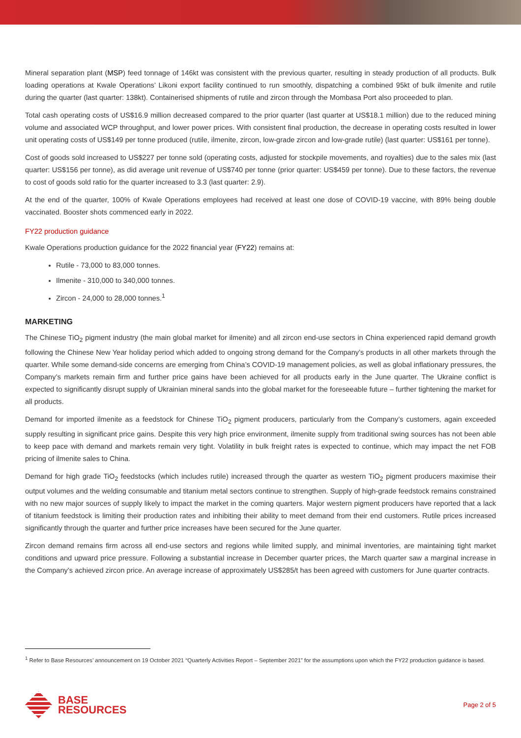Mineral separation plant (MSP) feed tonnage of 146kt was consistent with the previous quarter, resulting in steady production of all products. Bulk loading operations at Kwale Operations’ Likoni export facility continued to run smoothly, dispatching a combined 95kt of bulk ilmenite and rutile during the quarter (last quarter: 138kt). Containerised shipments of rutile and zircon through the Mombasa Port also proceeded to plan.
Total cash operating costs of US$16.9 million decreased compared to the prior quarter (last quarter at US$18.1 million) due to the reduced mining volume and associated WCP throughput, and lower power prices. With consistent final production, the decrease in operating costs resulted in lower unit operating costs of US$149 per tonne produced (rutile, ilmenite, zircon, low-grade zircon and low-grade rutile) (last quarter: US$161 per tonne).
Cost of goods sold increased to US$227 per tonne sold (operating costs, adjusted for stockpile movements, and royalties) due to the sales mix (last quarter: US$156 per tonne), as did average unit revenue of US$740 per tonne (prior quarter: US$459 per tonne). Due to these factors, the revenue to cost of goods sold ratio for the quarter increased to 3.3 (last quarter: 2.9).
At the end of the quarter, 100% of Kwale Operations employees had received at least one dose of COVID-19 vaccine, with 89% being double vaccinated. Booster shots commenced early in 2022.
FY22 production guidance
Kwale Operations production guidance for the 2022 financial year (FY22) remains at:
Rutile - 73,000 to 83,000 tonnes.
Ilmenite - 310,000 to 340,000 tonnes.
Zircon - 24,000 to 28,000 tonnes.<sup>1</sup>
MARKETING
The Chinese TiO<sub>2</sub> pigment industry (the main global market for ilmenite) and all zircon end-use sectors in China experienced rapid demand growth following the Chinese New Year holiday period which added to ongoing strong demand for the Company’s products in all other markets through the quarter. While some demand-side concerns are emerging from China’s COVID-19 management policies, as well as global inflationary pressures, the Company’s markets remain firm and further price gains have been achieved for all products early in the June quarter. The Ukraine conflict is expected to significantly disrupt supply of Ukrainian mineral sands into the global market for the foreseeable future – further tightening the market for all products.
Demand for imported ilmenite as a feedstock for Chinese TiO<sub>2</sub> pigment producers, particularly from the Company’s customers, again exceeded supply resulting in significant price gains. Despite this very high price environment, ilmenite supply from traditional swing sources has not been able to keep pace with demand and markets remain very tight. Volatility in bulk freight rates is expected to continue, which may impact the net FOB pricing of ilmenite sales to China.
Demand for high grade TiO<sub>2</sub> feedstocks (which includes rutile) increased through the quarter as western TiO<sub>2</sub> pigment producers maximise their output volumes and the welding consumable and titanium metal sectors continue to strengthen. Supply of high-grade feedstock remains constrained with no new major sources of supply likely to impact the market in the coming quarters. Major western pigment producers have reported that a lack of titanium feedstock is limiting their production rates and inhibiting their ability to meet demand from their end customers. Rutile prices increased significantly through the quarter and further price increases have been secured for the June quarter.
Zircon demand remains firm across all end-use sectors and regions while limited supply, and minimal inventories, are maintaining tight market conditions and upward price pressure. Following a substantial increase in December quarter prices, the March quarter saw a marginal increase in the Company’s achieved zircon price. An average increase of approximately US$285/t has been agreed with customers for June quarter contracts.
<sup>1</sup> Refer to Base Resources’ announcement on 19 October 2021 “Quarterly Activities Report – September 2021” for the assumptions upon which the FY22 production guidance is based.
BASE
RESOURCES
Page 2 of 5